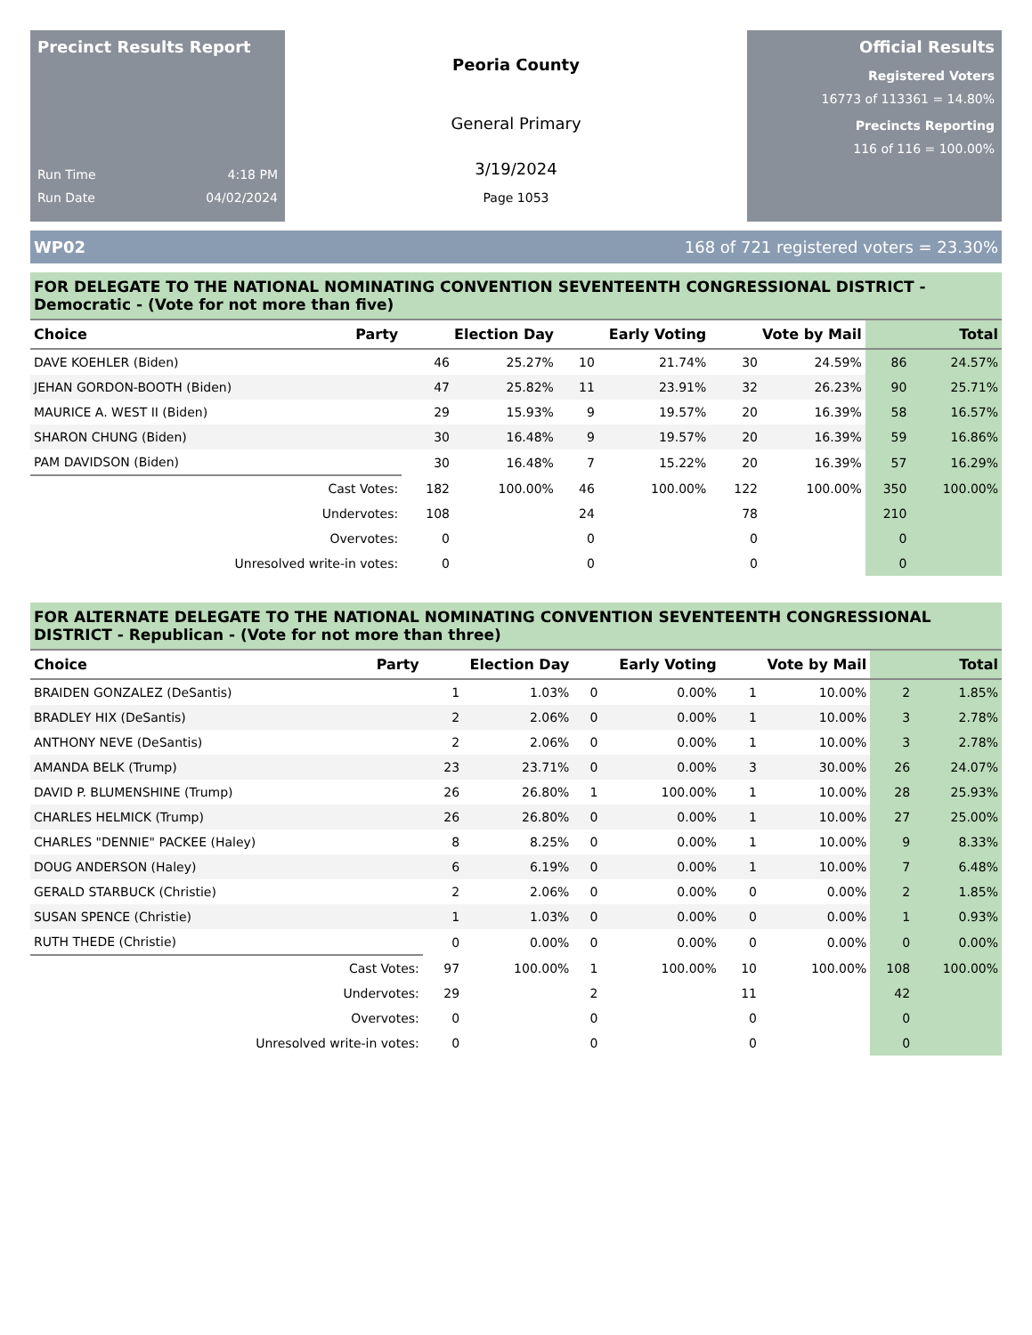Precinct Results Report
Run Time 4:18 PM
Run Date 04/02/2024
Peoria County
General Primary
3/19/2024
Page 1053
Official Results
Registered Voters
16773 of 113361 = 14.80%
Precincts Reporting
116 of 116 = 100.00%
WP02 168 of 721 registered voters = 23.30%
FOR DELEGATE TO THE NATIONAL NOMINATING CONVENTION SEVENTEENTH CONGRESSIONAL DISTRICT - Democratic - (Vote for not more than five)
| Choice | Party | Election Day | | Early Voting | | Vote by Mail | | Total | |
| --- | --- | --- | --- | --- | --- | --- | --- | --- | --- |
| DAVE KOEHLER (Biden) | | 46 | 25.27% | 10 | 21.74% | 30 | 24.59% | 86 | 24.57% |
| JEHAN GORDON-BOOTH (Biden) | | 47 | 25.82% | 11 | 23.91% | 32 | 26.23% | 90 | 25.71% |
| MAURICE A. WEST II (Biden) | | 29 | 15.93% | 9 | 19.57% | 20 | 16.39% | 58 | 16.57% |
| SHARON CHUNG (Biden) | | 30 | 16.48% | 9 | 19.57% | 20 | 16.39% | 59 | 16.86% |
| PAM DAVIDSON (Biden) | | 30 | 16.48% | 7 | 15.22% | 20 | 16.39% | 57 | 16.29% |
| Cast Votes: | | 182 | 100.00% | 46 | 100.00% | 122 | 100.00% | 350 | 100.00% |
| Undervotes: | | 108 | | 24 | | 78 | | 210 | |
| Overvotes: | | 0 | | 0 | | 0 | | 0 | |
| Unresolved write-in votes: | | 0 | | 0 | | 0 | | 0 | |
FOR ALTERNATE DELEGATE TO THE NATIONAL NOMINATING CONVENTION SEVENTEENTH CONGRESSIONAL DISTRICT - Republican - (Vote for not more than three)
| Choice | Party | Election Day | | Early Voting | | Vote by Mail | | Total | |
| --- | --- | --- | --- | --- | --- | --- | --- | --- | --- |
| BRAIDEN GONZALEZ (DeSantis) | | 1 | 1.03% | 0 | 0.00% | 1 | 10.00% | 2 | 1.85% |
| BRADLEY HIX (DeSantis) | | 2 | 2.06% | 0 | 0.00% | 1 | 10.00% | 3 | 2.78% |
| ANTHONY NEVE (DeSantis) | | 2 | 2.06% | 0 | 0.00% | 1 | 10.00% | 3 | 2.78% |
| AMANDA BELK (Trump) | | 23 | 23.71% | 0 | 0.00% | 3 | 30.00% | 26 | 24.07% |
| DAVID P. BLUMENSHINE (Trump) | | 26 | 26.80% | 1 | 100.00% | 1 | 10.00% | 28 | 25.93% |
| CHARLES HELMICK (Trump) | | 26 | 26.80% | 0 | 0.00% | 1 | 10.00% | 27 | 25.00% |
| CHARLES "DENNIE" PACKEE (Haley) | | 8 | 8.25% | 0 | 0.00% | 1 | 10.00% | 9 | 8.33% |
| DOUG ANDERSON (Haley) | | 6 | 6.19% | 0 | 0.00% | 1 | 10.00% | 7 | 6.48% |
| GERALD STARBUCK (Christie) | | 2 | 2.06% | 0 | 0.00% | 0 | 0.00% | 2 | 1.85% |
| SUSAN SPENCE (Christie) | | 1 | 1.03% | 0 | 0.00% | 0 | 0.00% | 1 | 0.93% |
| RUTH THEDE (Christie) | | 0 | 0.00% | 0 | 0.00% | 0 | 0.00% | 0 | 0.00% |
| Cast Votes: | | 97 | 100.00% | 1 | 100.00% | 10 | 100.00% | 108 | 100.00% |
| Undervotes: | | 29 | | 2 | | 11 | | 42 | |
| Overvotes: | | 0 | | 0 | | 0 | | 0 | |
| Unresolved write-in votes: | | 0 | | 0 | | 0 | | 0 | |